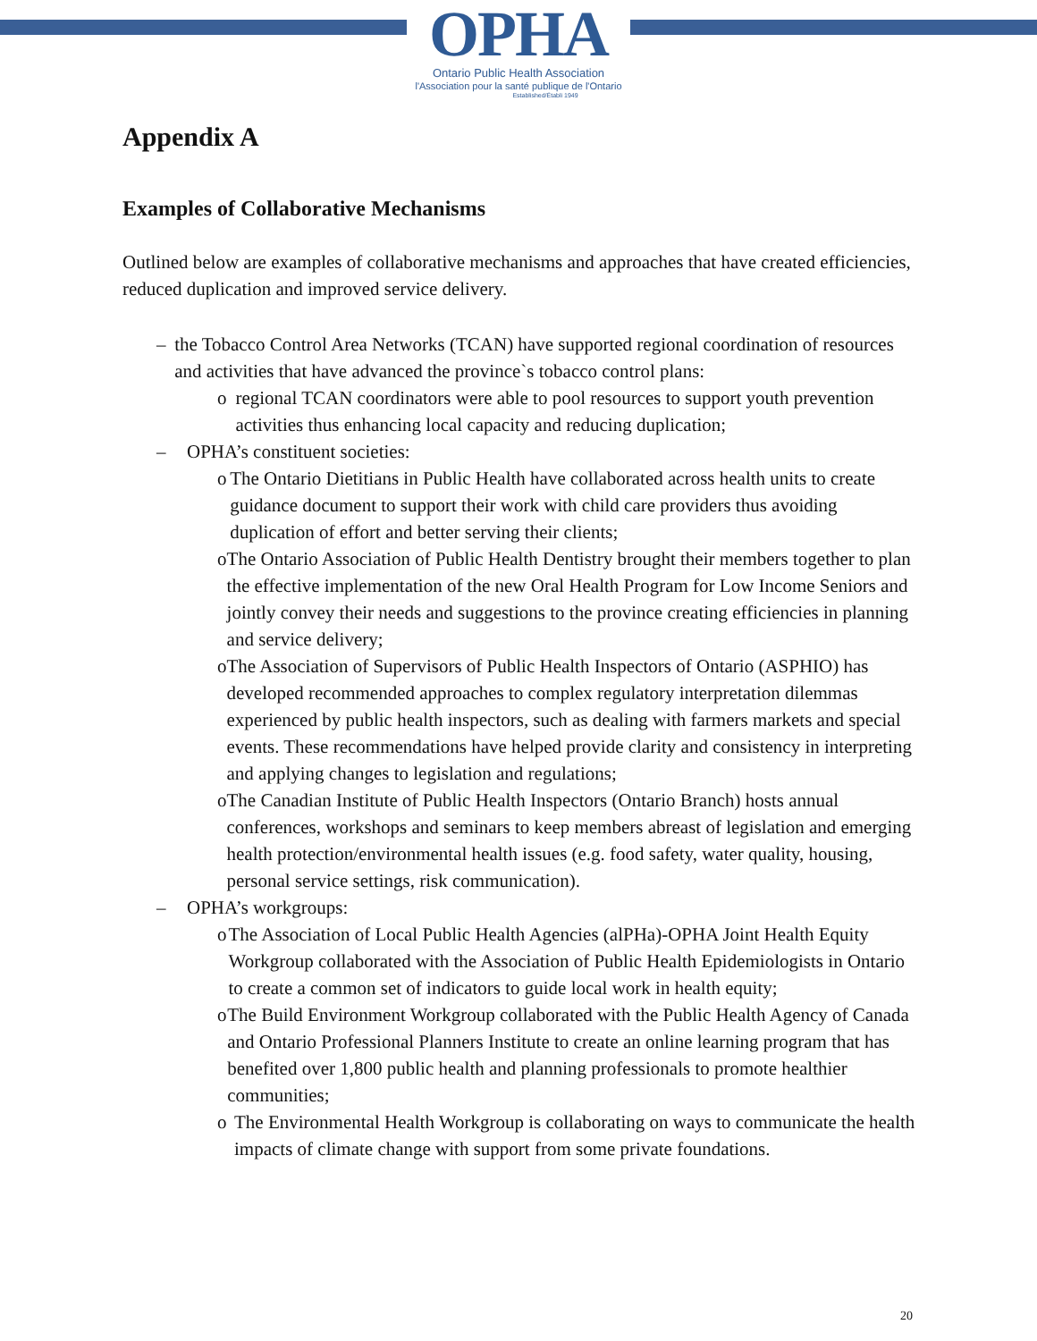OPHA
Ontario Public Health Association
l'Association pour la santé publique de l'Ontario
Established/Établi 1949
Appendix A
Examples of Collaborative Mechanisms
Outlined below are examples of collaborative mechanisms and approaches that have created efficiencies, reduced duplication and improved service delivery.
– the Tobacco Control Area Networks (TCAN) have supported regional coordination of resources and activities that have advanced the province`s tobacco control plans:
o regional TCAN coordinators were able to pool resources to support youth prevention activities thus enhancing local capacity and reducing duplication;
– OPHA’s constituent societies:
o The Ontario Dietitians in Public Health have collaborated across health units to create guidance document to support their work with child care providers thus avoiding duplication of effort and better serving their clients;
o The Ontario Association of Public Health Dentistry brought their members together to plan the effective implementation of the new Oral Health Program for Low Income Seniors and jointly convey their needs and suggestions to the province creating efficiencies in planning and service delivery;
o The Association of Supervisors of Public Health Inspectors of Ontario (ASPHIO) has developed recommended approaches to complex regulatory interpretation dilemmas experienced by public health inspectors, such as dealing with farmers markets and special events. These recommendations have helped provide clarity and consistency in interpreting and applying changes to legislation and regulations;
o The Canadian Institute of Public Health Inspectors (Ontario Branch) hosts annual conferences, workshops and seminars to keep members abreast of legislation and emerging health protection/environmental health issues (e.g. food safety, water quality, housing, personal service settings, risk communication).
– OPHA’s workgroups:
o The Association of Local Public Health Agencies (alPHa)-OPHA Joint Health Equity Workgroup collaborated with the Association of Public Health Epidemiologists in Ontario to create a common set of indicators to guide local work in health equity;
o The Build Environment Workgroup collaborated with the Public Health Agency of Canada and Ontario Professional Planners Institute to create an online learning program that has benefited over 1,800 public health and planning professionals to promote healthier communities;
o The Environmental Health Workgroup is collaborating on ways to communicate the health impacts of climate change with support from some private foundations.
20